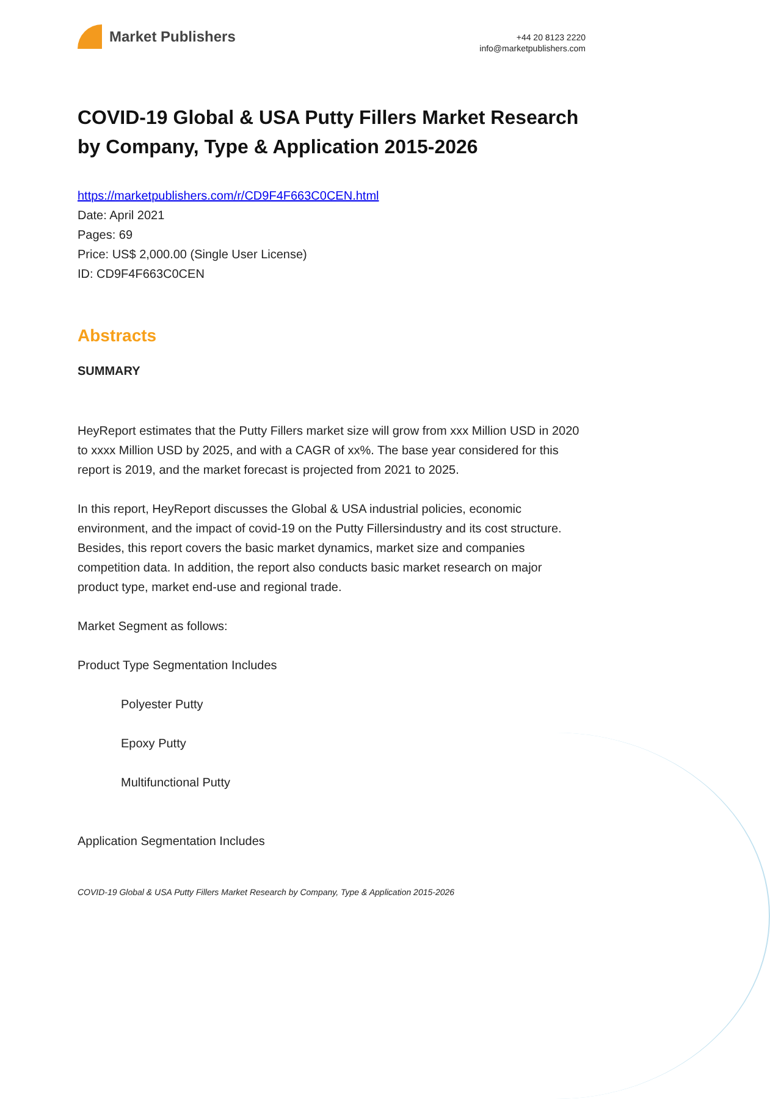Market Publishers
+44 20 8123 2220
info@marketpublishers.com
COVID-19 Global & USA Putty Fillers Market Research by Company, Type & Application 2015-2026
https://marketpublishers.com/r/CD9F4F663C0CEN.html
Date: April 2021
Pages: 69
Price: US$ 2,000.00 (Single User License)
ID: CD9F4F663C0CEN
Abstracts
SUMMARY
HeyReport estimates that the Putty Fillers market size will grow from xxx Million USD in 2020 to xxxx Million USD by 2025, and with a CAGR of xx%. The base year considered for this report is 2019, and the market forecast is projected from 2021 to 2025.
In this report, HeyReport discusses the Global & USA industrial policies, economic environment, and the impact of covid-19 on the Putty Fillersindustry and its cost structure. Besides, this report covers the basic market dynamics, market size and companies competition data. In addition, the report also conducts basic market research on major product type, market end-use and regional trade.
Market Segment as follows:
Product Type Segmentation Includes
Polyester Putty
Epoxy Putty
Multifunctional Putty
Application Segmentation Includes
COVID-19 Global & USA Putty Fillers Market Research by Company, Type & Application 2015-2026